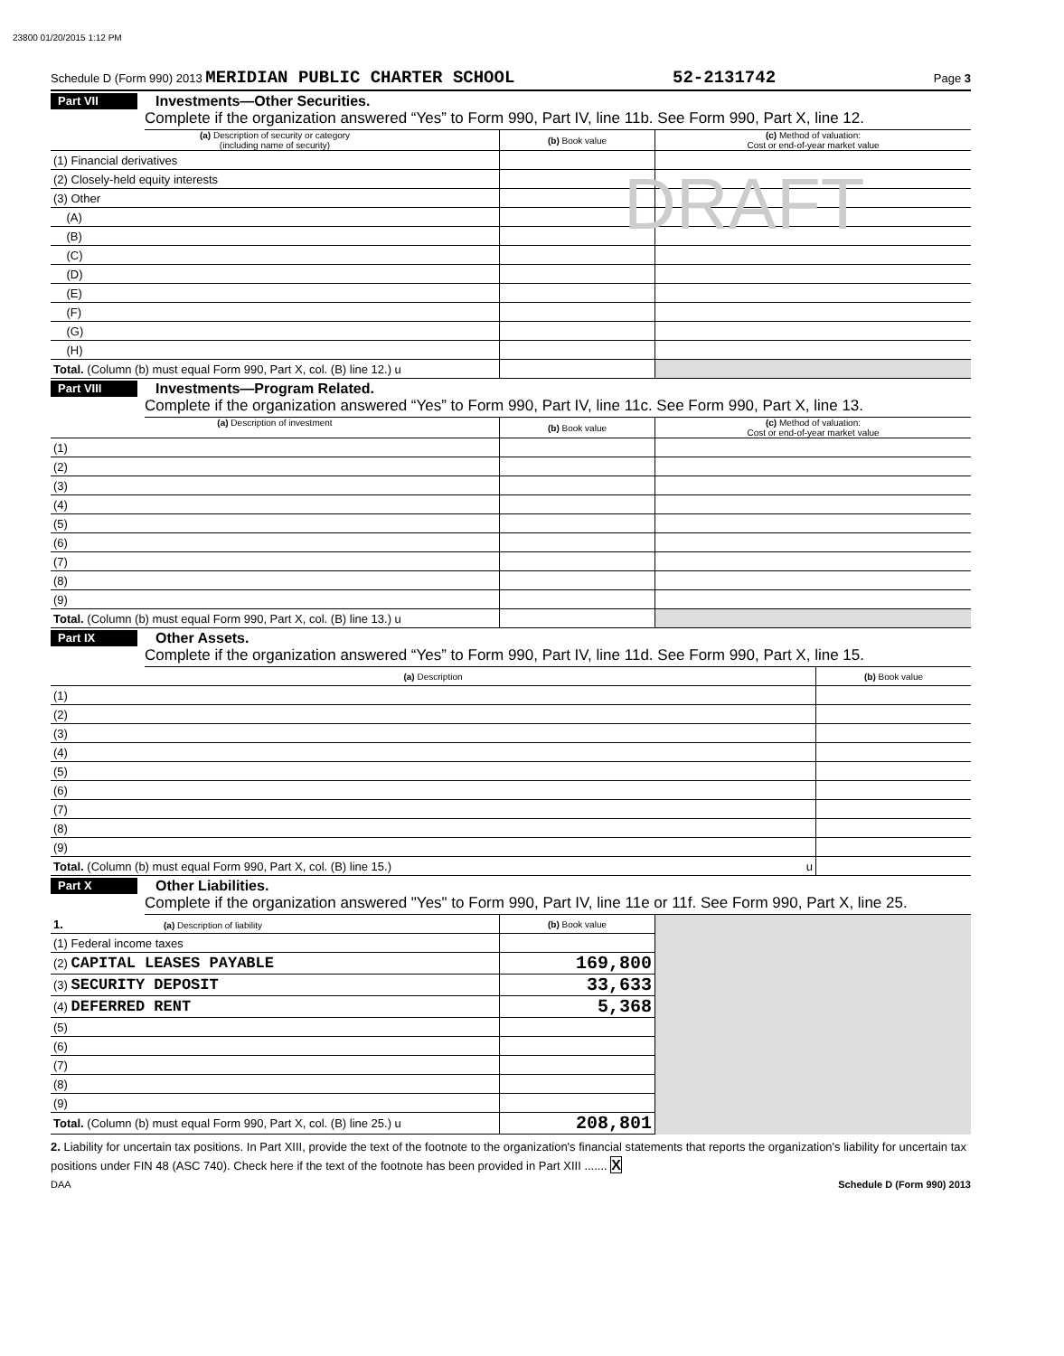23800 01/20/2015 1:12 PM
Schedule D (Form 990) 2013 MERIDIAN PUBLIC CHARTER SCHOOL 52-2131742 Page 3
DRAFT
Part VII Investments—Other Securities.
Complete if the organization answered “Yes” to Form 990, Part IV, line 11b. See Form 990, Part X, line 12.
| (a) Description of security or category (including name of security) | (b) Book value | (c) Method of valuation: Cost or end-of-year market value |
| --- | --- | --- |
| (1) Financial derivatives | | |
| (2) Closely-held equity interests | | |
| (3) Other | | |
| (A) | | |
| (B) | | |
| (C) | | |
| (D) | | |
| (E) | | |
| (F) | | |
| (G) | | |
| (H) | | |
| Total. (Column (b) must equal Form 990, Part X, col. (B) line 12.) u | | |
Part VIII Investments—Program Related.
Complete if the organization answered “Yes” to Form 990, Part IV, line 11c. See Form 990, Part X, line 13.
| (a) Description of investment | (b) Book value | (c) Method of valuation: Cost or end-of-year market value |
| --- | --- | --- |
| (1) | | |
| (2) | | |
| (3) | | |
| (4) | | |
| (5) | | |
| (6) | | |
| (7) | | |
| (8) | | |
| (9) | | |
| Total. (Column (b) must equal Form 990, Part X, col. (B) line 13.) u | | |
Part IX Other Assets.
Complete if the organization answered “Yes” to Form 990, Part IV, line 11d. See Form 990, Part X, line 15.
| (a) Description | (b) Book value |
| --- | --- |
| (1) | |
| (2) | |
| (3) | |
| (4) | |
| (5) | |
| (6) | |
| (7) | |
| (8) | |
| (9) | |
| Total. (Column (b) must equal Form 990, Part X, col. (B) line 15.) u | |
Part X Other Liabilities.
Complete if the organization answered "Yes" to Form 990, Part IV, line 11e or 11f. See Form 990, Part X, line 25.
| 1. (a) Description of liability | (b) Book value | |
| (1) Federal income taxes | | |
| (2) CAPITAL LEASES PAYABLE | 169,800 | |
| (3) SECURITY DEPOSIT | 33,633 | |
| (4) DEFERRED RENT | 5,368 | |
| (5) | | |
| (6) | | |
| (7) | | |
| (8) | | |
| (9) | | |
| Total. (Column (b) must equal Form 990, Part X, col. (B) line 25.) u | 208,801 | |
2. Liability for uncertain tax positions. In Part XIII, provide the text of the footnote to the organization's financial statements that reports the organization's liability for uncertain tax positions under FIN 48 (ASC 740). Check here if the text of the footnote has been provided in Part XIII ....... X
DAA Schedule D (Form 990) 2013